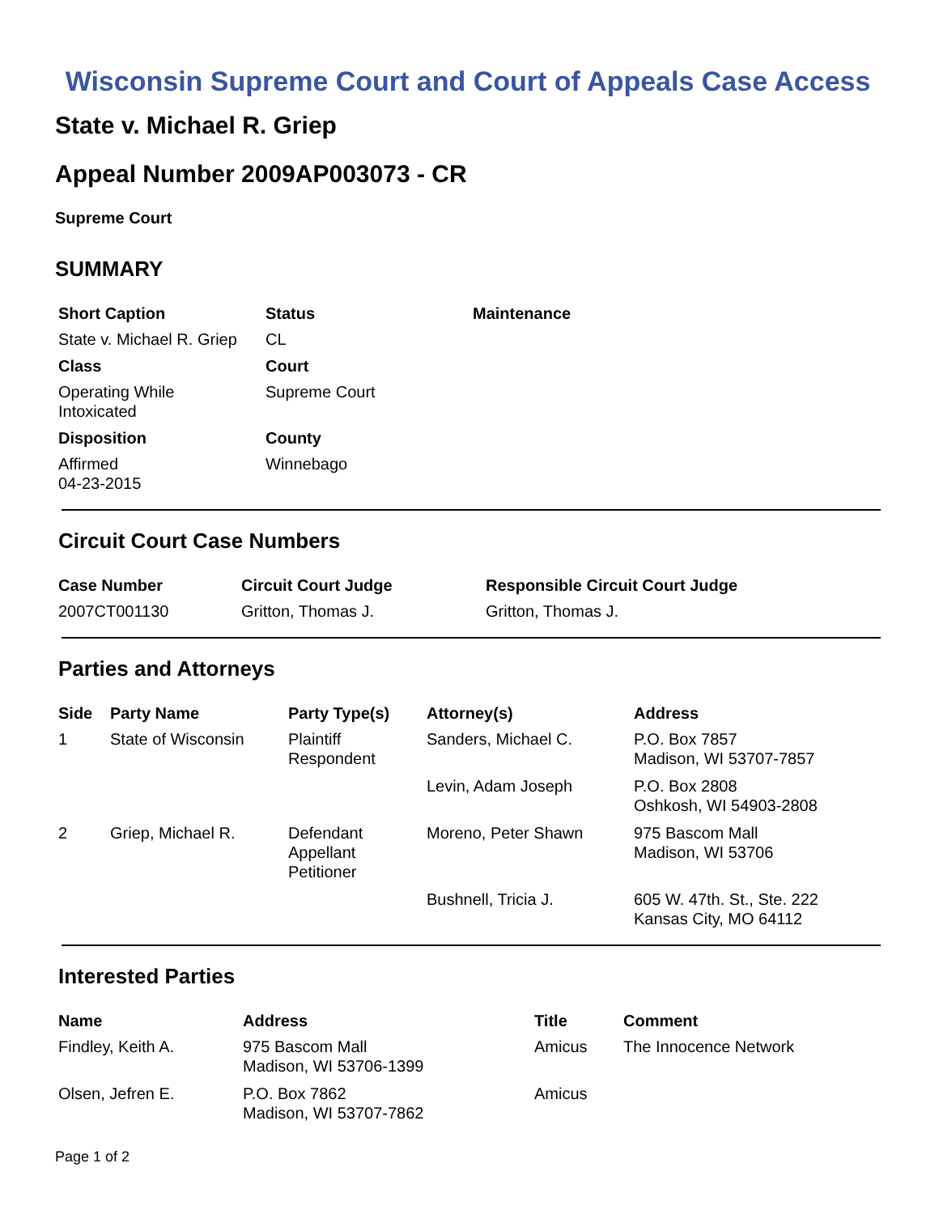Wisconsin Supreme Court and Court of Appeals Case Access
State v. Michael R. Griep
Appeal Number 2009AP003073 - CR
Supreme Court
SUMMARY
| Short Caption | Status | Maintenance |
| --- | --- | --- |
| State v. Michael R. Griep | CL | |
| Class | Court | |
| Operating While Intoxicated | Supreme Court | |
| Disposition | County | |
| Affirmed 04-23-2015 | Winnebago | |
Circuit Court Case Numbers
| Case Number | Circuit Court Judge | Responsible Circuit Court Judge |
| --- | --- | --- |
| 2007CT001130 | Gritton, Thomas J. | Gritton, Thomas J. |
Parties and Attorneys
| Side | Party Name | Party Type(s) | Attorney(s) | Address |
| --- | --- | --- | --- | --- |
| 1 | State of Wisconsin | Plaintiff Respondent | Sanders, Michael C. | P.O. Box 7857 Madison, WI 53707-7857 |
| | | | Levin, Adam Joseph | P.O. Box 2808 Oshkosh, WI 54903-2808 |
| 2 | Griep, Michael R. | Defendant Appellant Petitioner | Moreno, Peter Shawn | 975 Bascom Mall Madison, WI 53706 |
| | | | Bushnell, Tricia J. | 605 W. 47th. St., Ste. 222 Kansas City, MO 64112 |
Interested Parties
| Name | Address | Title | Comment |
| --- | --- | --- | --- |
| Findley, Keith A. | 975 Bascom Mall Madison, WI 53706-1399 | Amicus | The Innocence Network |
| Olsen, Jefren E. | P.O. Box 7862 Madison, WI 53707-7862 | Amicus | |
Page 1 of 2